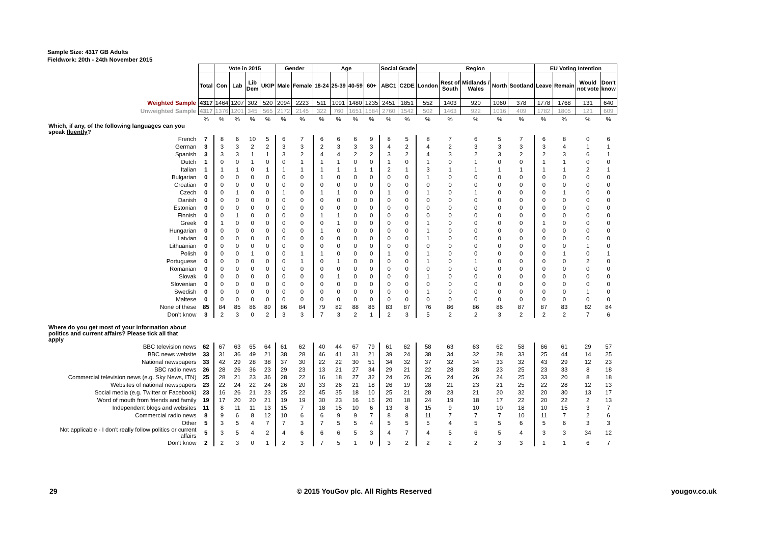Sample Size: 4317 GB Adults
Fieldwork: 20th - 24th November 2015
| | | Vote in 2015 | | | | Gender | | Age | | | | Social Grade | | Region | | | | | EU Voting Intention | | | |
| | Total | Con | Lab | Lib Dem | UKIP | Male | Female | 18-24 | 25-39 | 40-59 | 60+ | ABC1 | C2DE | London | Rest of South | Midlands / Wales | North | Scotland | Leave | Remain | Would not vote | Don't know |
| Weighted Sample | 4317 | 1464 | 1207 | 302 | 520 | 2094 | 2223 | 511 | 1091 | 1480 | 1235 | 2451 | 1851 | 552 | 1403 | 920 | 1060 | 378 | 1778 | 1768 | 131 | 640 |
| Unweighted Sample | 4317 | 1376 | 1201 | 345 | 565 | 2172 | 2145 | 322 | 760 | 1651 | 1584 | 2760 | 1542 | 502 | 1463 | 922 | 1016 | 409 | 1782 | 1805 | 121 | 609 |
| | % | % | % | % | % | % | % | % | % | % | % | % | % | % | % | % | % | % | % | % | % | % |
| Which, if any, of the following languages can you speak fluently ? | | | | | | | | | | | | | | | | | | | | | | |
| French | 7 | 8 | 6 | 10 | 5 | 6 | 7 | 6 | 6 | 6 | 9 | 8 | 5 | 8 | 7 | 6 | 5 | 7 | 6 | 8 | 0 | 6 |
| German | 3 | 3 | 3 | 2 | 2 | 3 | 3 | 2 | 3 | 3 | 3 | 4 | 2 | 4 | 2 | 3 | 3 | 3 | 3 | 4 | 1 | 1 |
| Spanish | 3 | 3 | 3 | 1 | 1 | 3 | 2 | 4 | 4 | 2 | 2 | 3 | 2 | 4 | 3 | 2 | 3 | 2 | 2 | 3 | 6 | 1 |
| Dutch | 1 | 0 | 0 | 1 | 0 | 0 | 1 | 1 | 1 | 0 | 0 | 1 | 0 | 1 | 0 | 1 | 0 | 0 | 1 | 1 | 0 | 0 |
| Italian | 1 | 1 | 1 | 0 | 1 | 1 | 1 | 1 | 1 | 1 | 1 | 2 | 1 | 3 | 1 | 1 | 1 | 1 | 1 | 1 | 2 | 1 |
| Bulgarian | 0 | 0 | 0 | 0 | 0 | 0 | 0 | 1 | 0 | 0 | 0 | 0 | 0 | 1 | 0 | 0 | 0 | 0 | 0 | 0 | 0 | 0 |
| Croatian | 0 | 0 | 0 | 0 | 0 | 0 | 0 | 0 | 0 | 0 | 0 | 0 | 0 | 0 | 0 | 0 | 0 | 0 | 0 | 0 | 0 | 0 |
| Czech | 0 | 0 | 1 | 0 | 0 | 1 | 0 | 1 | 1 | 0 | 0 | 1 | 0 | 1 | 0 | 1 | 0 | 0 | 0 | 1 | 0 | 0 |
| Danish | 0 | 0 | 0 | 0 | 0 | 0 | 0 | 0 | 0 | 0 | 0 | 0 | 0 | 0 | 0 | 0 | 0 | 0 | 0 | 0 | 0 | 0 |
| Estonian | 0 | 0 | 0 | 0 | 0 | 0 | 0 | 0 | 0 | 0 | 0 | 0 | 0 | 0 | 0 | 0 | 0 | 0 | 0 | 0 | 0 | 0 |
| Finnish | 0 | 0 | 1 | 0 | 0 | 0 | 0 | 1 | 1 | 0 | 0 | 0 | 0 | 0 | 0 | 0 | 0 | 0 | 0 | 0 | 0 | 0 |
| Greek | 0 | 1 | 0 | 0 | 0 | 0 | 0 | 0 | 1 | 0 | 0 | 0 | 0 | 1 | 0 | 0 | 0 | 0 | 1 | 0 | 0 | 0 |
| Hungarian | 0 | 0 | 0 | 0 | 0 | 0 | 0 | 1 | 0 | 0 | 0 | 0 | 0 | 1 | 0 | 0 | 0 | 0 | 0 | 0 | 0 | 0 |
| Latvian | 0 | 0 | 0 | 0 | 0 | 0 | 0 | 0 | 0 | 0 | 0 | 0 | 0 | 1 | 0 | 0 | 0 | 0 | 0 | 0 | 0 | 0 |
| Lithuanian | 0 | 0 | 0 | 0 | 0 | 0 | 0 | 0 | 0 | 0 | 0 | 0 | 0 | 0 | 0 | 0 | 0 | 0 | 0 | 0 | 1 | 0 |
| Polish | 0 | 0 | 0 | 1 | 0 | 0 | 1 | 1 | 0 | 0 | 0 | 1 | 0 | 1 | 0 | 0 | 0 | 0 | 0 | 1 | 0 | 1 |
| Portuguese | 0 | 0 | 0 | 0 | 0 | 0 | 1 | 0 | 1 | 0 | 0 | 0 | 0 | 1 | 0 | 1 | 0 | 0 | 0 | 0 | 2 | 0 |
| Romanian | 0 | 0 | 0 | 0 | 0 | 0 | 0 | 0 | 0 | 0 | 0 | 0 | 0 | 0 | 0 | 0 | 0 | 0 | 0 | 0 | 0 | 0 |
| Slovak | 0 | 0 | 0 | 0 | 0 | 0 | 0 | 0 | 1 | 0 | 0 | 0 | 0 | 1 | 0 | 0 | 0 | 0 | 0 | 0 | 0 | 0 |
| Slovenian | 0 | 0 | 0 | 0 | 0 | 0 | 0 | 0 | 0 | 0 | 0 | 0 | 0 | 0 | 0 | 0 | 0 | 0 | 0 | 0 | 0 | 0 |
| Swedish | 0 | 0 | 0 | 0 | 0 | 0 | 0 | 0 | 0 | 0 | 0 | 0 | 0 | 1 | 0 | 0 | 0 | 0 | 0 | 0 | 1 | 0 |
| Maltese | 0 | 0 | 0 | 0 | 0 | 0 | 0 | 0 | 0 | 0 | 0 | 0 | 0 | 0 | 0 | 0 | 0 | 0 | 0 | 0 | 0 | 0 |
| None of these | 85 | 84 | 85 | 86 | 89 | 86 | 84 | 79 | 82 | 88 | 86 | 83 | 87 | 76 | 86 | 86 | 86 | 87 | 87 | 83 | 82 | 84 |
| Don’t know | 3 | 2 | 3 | 0 | 2 | 3 | 3 | 7 | 3 | 2 | 1 | 2 | 3 | 5 | 2 | 2 | 3 | 2 | 2 | 2 | 7 | 6 |
| Where do you get most of your information about politics and current affairs? Please tick all that apply | | | | | | | | | | | | | | | | | | | | | | |
| BBC television news | 62 | 67 | 63 | 65 | 64 | 61 | 62 | 40 | 44 | 67 | 79 | 61 | 62 | 58 | 63 | 63 | 62 | 58 | 66 | 61 | 29 | 57 |
| BBC news website | 33 | 31 | 36 | 49 | 21 | 38 | 28 | 46 | 41 | 31 | 21 | 39 | 24 | 38 | 34 | 32 | 28 | 33 | 25 | 44 | 14 | 25 |
| National newspapers | 33 | 42 | 29 | 28 | 38 | 37 | 30 | 22 | 22 | 30 | 51 | 34 | 32 | 37 | 32 | 34 | 33 | 32 | 43 | 29 | 12 | 23 |
| BBC radio news | 26 | 28 | 26 | 36 | 23 | 29 | 23 | 13 | 21 | 27 | 34 | 29 | 21 | 22 | 28 | 28 | 23 | 25 | 23 | 33 | 8 | 18 |
| Commercial television news (e.g. Sky News, ITN) | 25 | 28 | 21 | 23 | 36 | 28 | 22 | 16 | 18 | 27 | 32 | 24 | 26 | 26 | 24 | 26 | 24 | 25 | 33 | 20 | 8 | 18 |
| Websites of national newspapers | 23 | 22 | 24 | 22 | 24 | 26 | 20 | 33 | 26 | 21 | 18 | 26 | 19 | 28 | 21 | 23 | 21 | 25 | 22 | 28 | 12 | 13 |
| Social media (e.g. Twitter or Facebook) | 23 | 16 | 26 | 21 | 23 | 25 | 22 | 45 | 35 | 18 | 10 | 25 | 21 | 28 | 23 | 21 | 20 | 32 | 20 | 30 | 13 | 17 |
| Word of mouth from friends and family | 19 | 17 | 20 | 20 | 21 | 19 | 19 | 30 | 23 | 16 | 16 | 20 | 18 | 24 | 19 | 18 | 17 | 22 | 20 | 22 | 2 | 13 |
| Independent blogs and websites | 11 | 8 | 11 | 11 | 13 | 15 | 7 | 18 | 15 | 10 | 6 | 13 | 8 | 15 | 9 | 10 | 10 | 18 | 10 | 15 | 3 | 7 |
| Commercial radio news | 8 | 9 | 6 | 8 | 12 | 10 | 6 | 6 | 9 | 9 | 7 | 8 | 8 | 11 | 7 | 7 | 7 | 10 | 11 | 7 | 2 | 6 |
| Other | 5 | 3 | 5 | 4 | 7 | 7 | 3 | 7 | 5 | 5 | 4 | 5 | 5 | 5 | 4 | 5 | 5 | 6 | 5 | 6 | 3 | 3 |
| Not applicable - I don't really follow politics or current affairs | 5 | 3 | 5 | 4 | 2 | 4 | 6 | 6 | 6 | 5 | 3 | 4 | 7 | 4 | 5 | 6 | 5 | 4 | 3 | 3 | 34 | 12 |
| Don't know | 2 | 2 | 3 | 0 | 1 | 2 | 3 | 7 | 5 | 1 | 0 | 3 | 2 | 2 | 2 | 2 | 3 | 3 | 1 | 1 | 6 | 7 |
29 © 2015 YouGov plc. All Rights Reserved yougov.co.uk